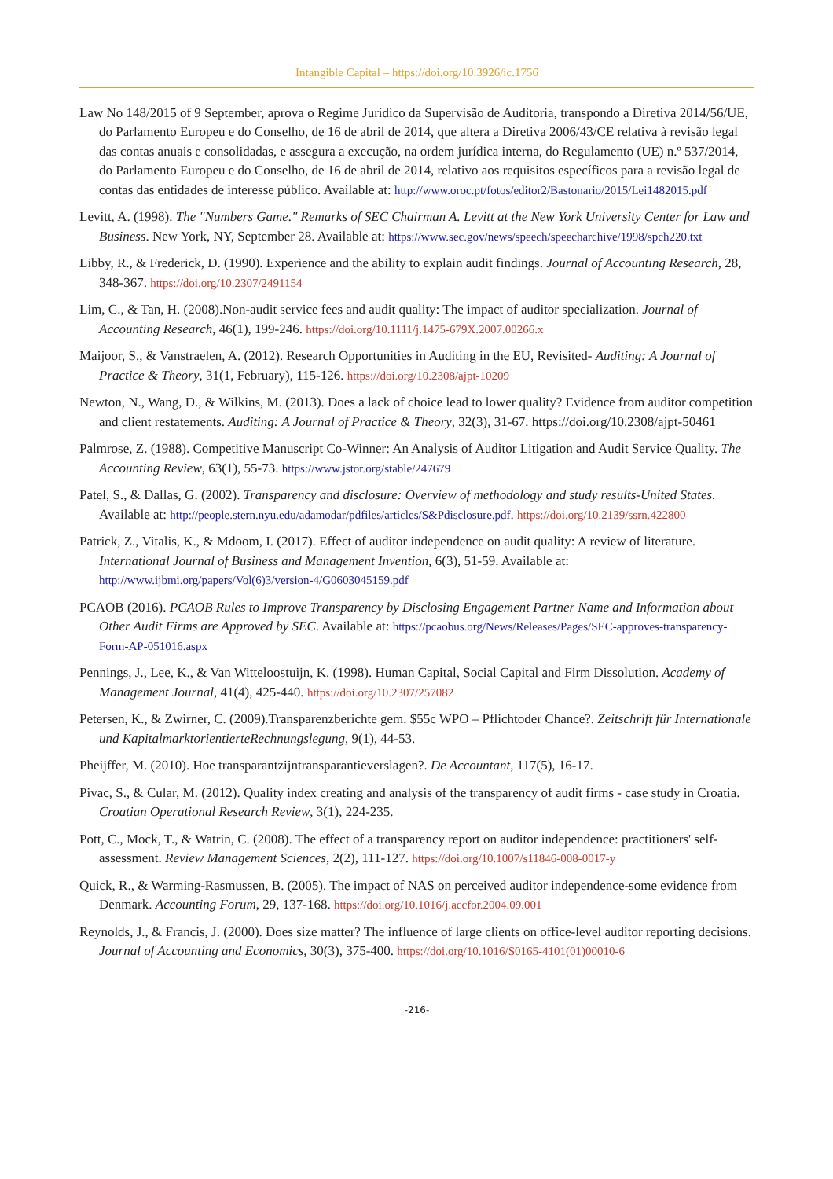Intangible Capital – https://doi.org/10.3926/ic.1756
Law No 148/2015 of 9 September, aprova o Regime Jurídico da Supervisão de Auditoria, transpondo a Diretiva 2014/56/UE, do Parlamento Europeu e do Conselho, de 16 de abril de 2014, que altera a Diretiva 2006/43/CE relativa à revisão legal das contas anuais e consolidadas, e assegura a execução, na ordem jurídica interna, do Regulamento (UE) n.º 537/2014, do Parlamento Europeu e do Conselho, de 16 de abril de 2014, relativo aos requisitos específicos para a revisão legal de contas das entidades de interesse público. Available at: http://www.oroc.pt/fotos/editor2/Bastonario/2015/Lei1482015.pdf
Levitt, A. (1998). The "Numbers Game." Remarks of SEC Chairman A. Levitt at the New York University Center for Law and Business. New York, NY, September 28. Available at: https://www.sec.gov/news/speech/speecharchive/1998/spch220.txt
Libby, R., & Frederick, D. (1990). Experience and the ability to explain audit findings. Journal of Accounting Research, 28, 348-367. https://doi.org/10.2307/2491154
Lim, C., & Tan, H. (2008).Non-audit service fees and audit quality: The impact of auditor specialization. Journal of Accounting Research, 46(1), 199-246. https://doi.org/10.1111/j.1475-679X.2007.00266.x
Maijoor, S., & Vanstraelen, A. (2012). Research Opportunities in Auditing in the EU, Revisited- Auditing: A Journal of Practice & Theory, 31(1, February), 115-126. https://doi.org/10.2308/ajpt-10209
Newton, N., Wang, D., & Wilkins, M. (2013). Does a lack of choice lead to lower quality? Evidence from auditor competition and client restatements. Auditing: A Journal of Practice & Theory, 32(3), 31-67. https://doi.org/10.2308/ajpt-50461
Palmrose, Z. (1988). Competitive Manuscript Co-Winner: An Analysis of Auditor Litigation and Audit Service Quality. The Accounting Review, 63(1), 55-73. https://www.jstor.org/stable/247679
Patel, S., & Dallas, G. (2002). Transparency and disclosure: Overview of methodology and study results-United States. Available at: http://people.stern.nyu.edu/adamodar/pdfiles/articles/S&Pdisclosure.pdf. https://doi.org/10.2139/ssrn.422800
Patrick, Z., Vitalis, K., & Mdoom, I. (2017). Effect of auditor independence on audit quality: A review of literature. International Journal of Business and Management Invention, 6(3), 51-59. Available at: http://www.ijbmi.org/papers/Vol(6)3/version-4/G0603045159.pdf
PCAOB (2016). PCAOB Rules to Improve Transparency by Disclosing Engagement Partner Name and Information about Other Audit Firms are Approved by SEC. Available at: https://pcaobus.org/News/Releases/Pages/SEC-approves-transparency-Form-AP-051016.aspx
Pennings, J., Lee, K., & Van Witteloostuijn, K. (1998). Human Capital, Social Capital and Firm Dissolution. Academy of Management Journal, 41(4), 425-440. https://doi.org/10.2307/257082
Petersen, K., & Zwirner, C. (2009).Transparenzberichte gem. $55c WPO – Pflichtoder Chance?. Zeitschrift für Internationale und KapitalmarktorientierteRechnungslegung, 9(1), 44-53.
Pheijffer, M. (2010). Hoe transparantzijntransparantieverslagen?. De Accountant, 117(5), 16-17.
Pivac, S., & Cular, M. (2012). Quality index creating and analysis of the transparency of audit firms - case study in Croatia. Croatian Operational Research Review, 3(1), 224-235.
Pott, C., Mock, T., & Watrin, C. (2008). The effect of a transparency report on auditor independence: practitioners' self-assessment. Review Management Sciences, 2(2), 111-127. https://doi.org/10.1007/s11846-008-0017-y
Quick, R., & Warming-Rasmussen, B. (2005). The impact of NAS on perceived auditor independence-some evidence from Denmark. Accounting Forum, 29, 137-168. https://doi.org/10.1016/j.accfor.2004.09.001
Reynolds, J., & Francis, J. (2000). Does size matter? The influence of large clients on office-level auditor reporting decisions. Journal of Accounting and Economics, 30(3), 375-400. https://doi.org/10.1016/S0165-4101(01)00010-6
-216-